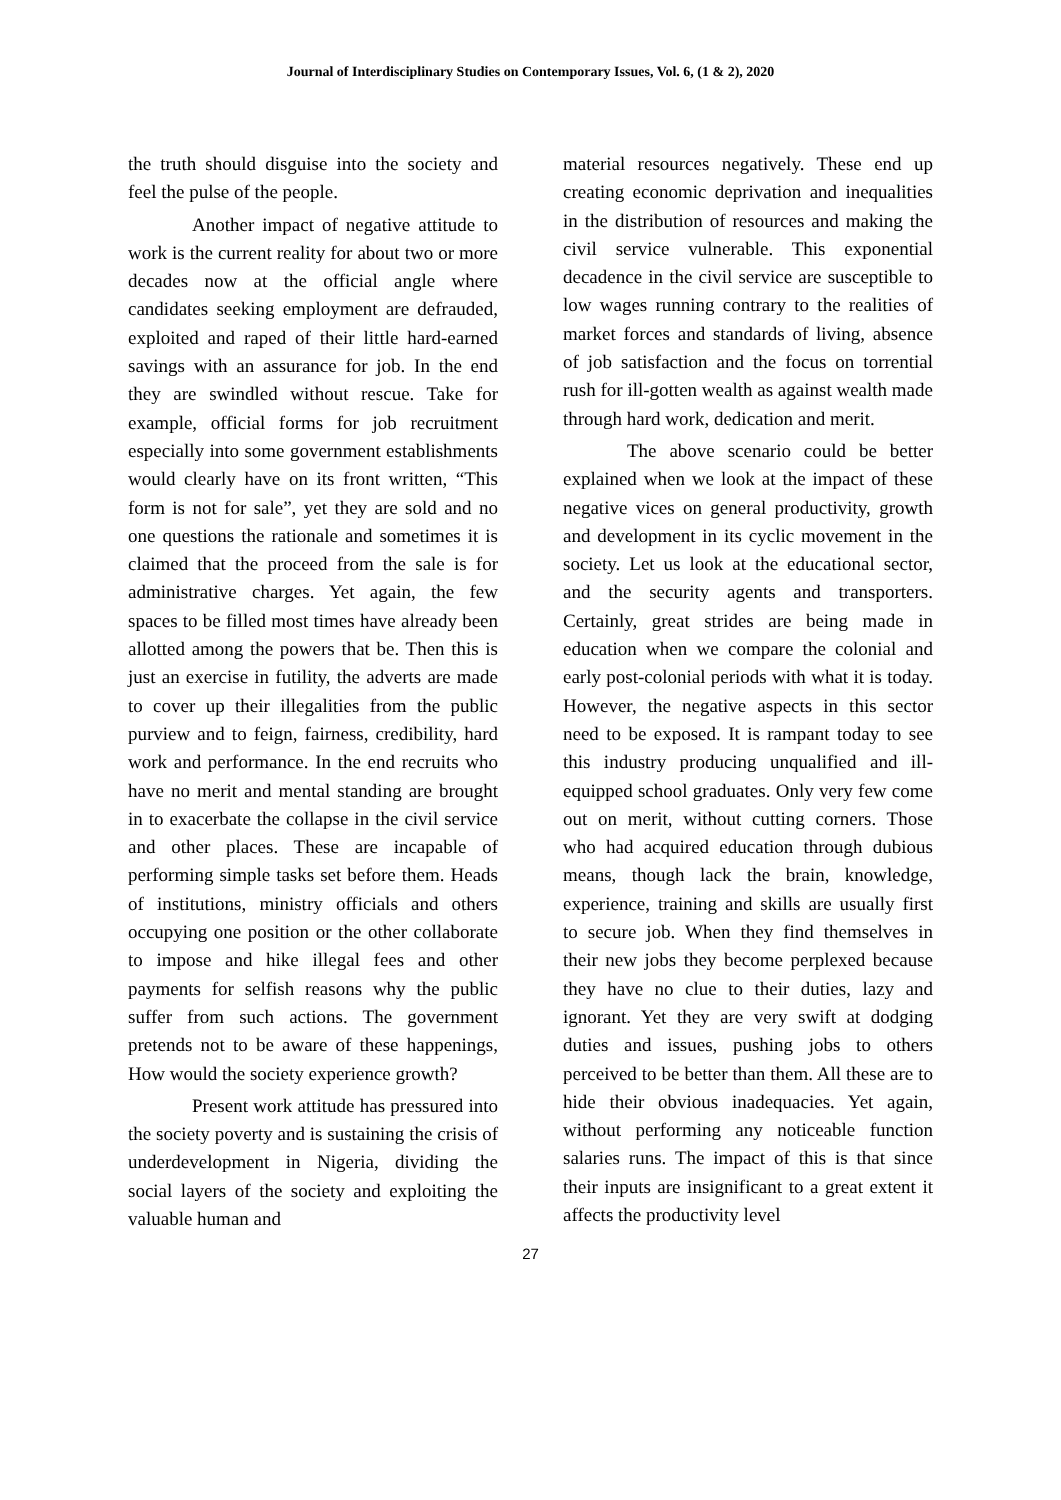Journal of Interdisciplinary Studies on Contemporary Issues, Vol. 6, (1 & 2), 2020
the truth should disguise into the society and feel the pulse of the people.
Another impact of negative attitude to work is the current reality for about two or more decades now at the official angle where candidates seeking employment are defrauded, exploited and raped of their little hard-earned savings with an assurance for job. In the end they are swindled without rescue. Take for example, official forms for job recruitment especially into some government establishments would clearly have on its front written, “This form is not for sale”, yet they are sold and no one questions the rationale and sometimes it is claimed that the proceed from the sale is for administrative charges. Yet again, the few spaces to be filled most times have already been allotted among the powers that be. Then this is just an exercise in futility, the adverts are made to cover up their illegalities from the public purview and to feign, fairness, credibility, hard work and performance. In the end recruits who have no merit and mental standing are brought in to exacerbate the collapse in the civil service and other places. These are incapable of performing simple tasks set before them. Heads of institutions, ministry officials and others occupying one position or the other collaborate to impose and hike illegal fees and other payments for selfish reasons why the public suffer from such actions. The government pretends not to be aware of these happenings, How would the society experience growth?
Present work attitude has pressured into the society poverty and is sustaining the crisis of underdevelopment in Nigeria, dividing the social layers of the society and exploiting the valuable human and
material resources negatively. These end up creating economic deprivation and inequalities in the distribution of resources and making the civil service vulnerable. This exponential decadence in the civil service are susceptible to low wages running contrary to the realities of market forces and standards of living, absence of job satisfaction and the focus on torrential rush for ill-gotten wealth as against wealth made through hard work, dedication and merit.
The above scenario could be better explained when we look at the impact of these negative vices on general productivity, growth and development in its cyclic movement in the society. Let us look at the educational sector, and the security agents and transporters. Certainly, great strides are being made in education when we compare the colonial and early post-colonial periods with what it is today. However, the negative aspects in this sector need to be exposed. It is rampant today to see this industry producing unqualified and ill-equipped school graduates. Only very few come out on merit, without cutting corners. Those who had acquired education through dubious means, though lack the brain, knowledge, experience, training and skills are usually first to secure job. When they find themselves in their new jobs they become perplexed because they have no clue to their duties, lazy and ignorant. Yet they are very swift at dodging duties and issues, pushing jobs to others perceived to be better than them. All these are to hide their obvious inadequacies. Yet again, without performing any noticeable function salaries runs. The impact of this is that since their inputs are insignificant to a great extent it affects the productivity level
27